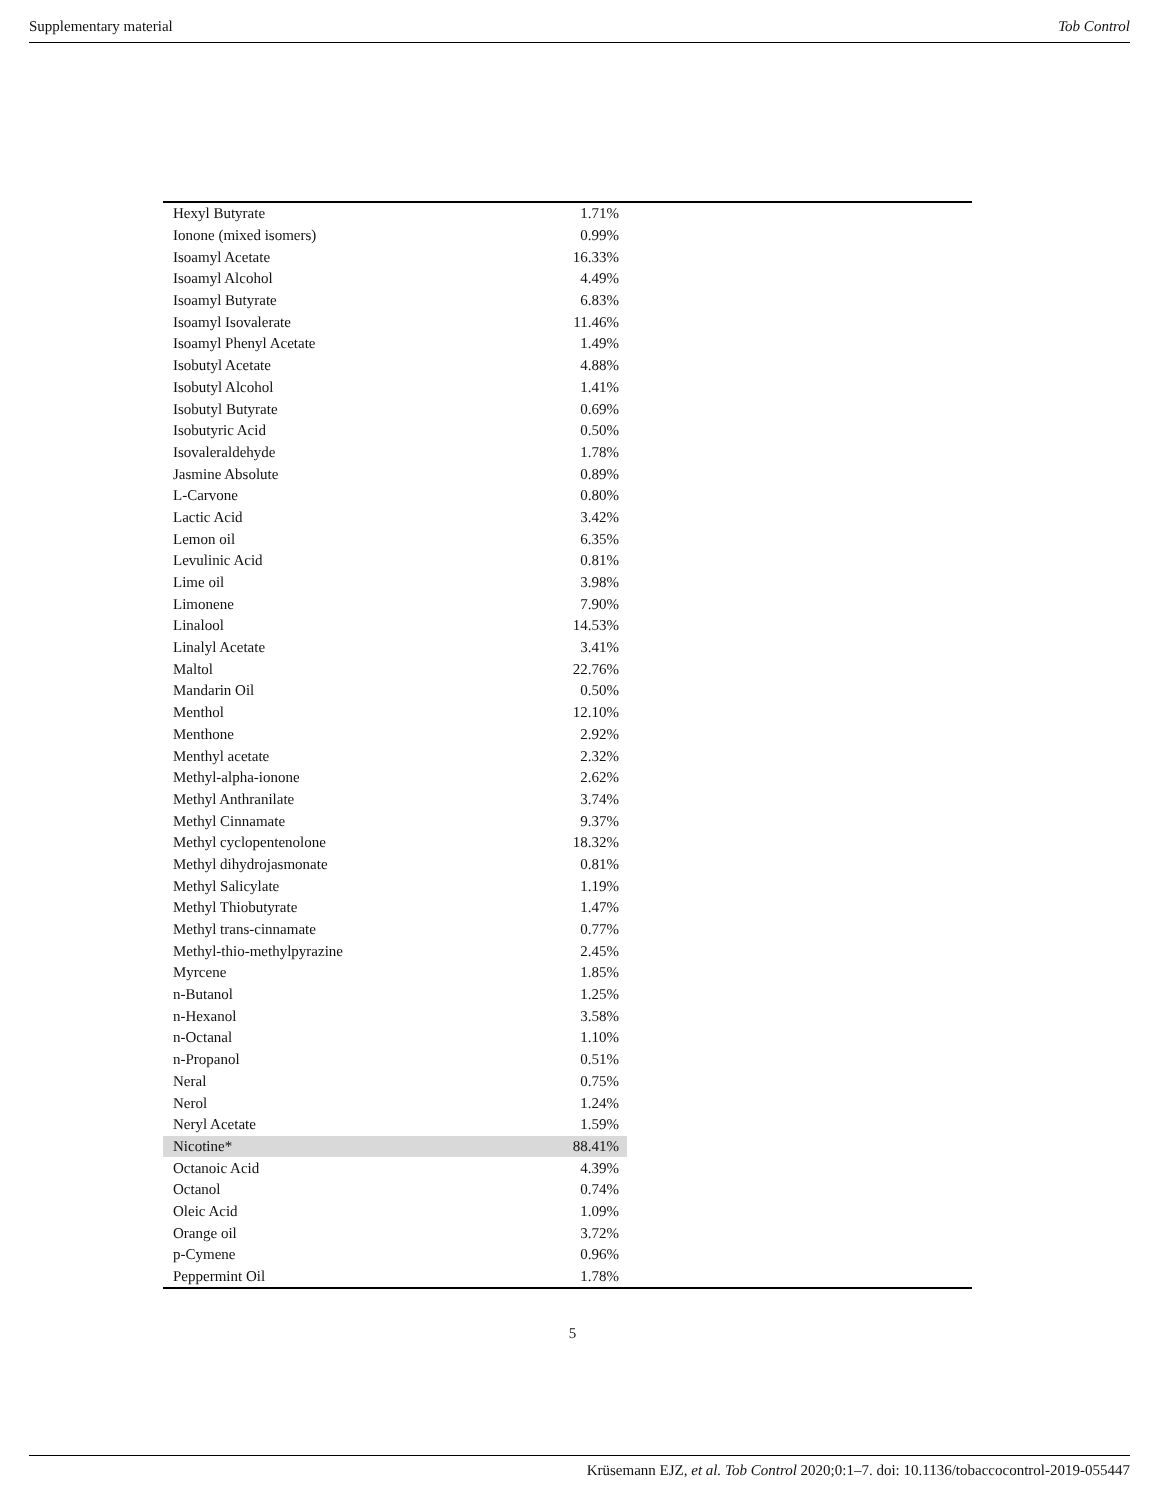Supplementary material Tob Control
| Hexyl Butyrate | 1.71% | |
| Ionone (mixed isomers) | 0.99% | |
| Isoamyl Acetate | 16.33% | |
| Isoamyl Alcohol | 4.49% | |
| Isoamyl Butyrate | 6.83% | |
| Isoamyl Isovalerate | 11.46% | |
| Isoamyl Phenyl Acetate | 1.49% | |
| Isobutyl Acetate | 4.88% | |
| Isobutyl Alcohol | 1.41% | |
| Isobutyl Butyrate | 0.69% | |
| Isobutyric Acid | 0.50% | |
| Isovaleraldehyde | 1.78% | |
| Jasmine Absolute | 0.89% | |
| L-Carvone | 0.80% | |
| Lactic Acid | 3.42% | |
| Lemon oil | 6.35% | |
| Levulinic Acid | 0.81% | |
| Lime oil | 3.98% | |
| Limonene | 7.90% | |
| Linalool | 14.53% | |
| Linalyl Acetate | 3.41% | |
| Maltol | 22.76% | |
| Mandarin Oil | 0.50% | |
| Menthol | 12.10% | |
| Menthone | 2.92% | |
| Menthyl acetate | 2.32% | |
| Methyl-alpha-ionone | 2.62% | |
| Methyl Anthranilate | 3.74% | |
| Methyl Cinnamate | 9.37% | |
| Methyl cyclopentenolone | 18.32% | |
| Methyl dihydrojasmonate | 0.81% | |
| Methyl Salicylate | 1.19% | |
| Methyl Thiobutyrate | 1.47% | |
| Methyl trans-cinnamate | 0.77% | |
| Methyl-thio-methylpyrazine | 2.45% | |
| Myrcene | 1.85% | |
| n-Butanol | 1.25% | |
| n-Hexanol | 3.58% | |
| n-Octanal | 1.10% | |
| n-Propanol | 0.51% | |
| Neral | 0.75% | |
| Nerol | 1.24% | |
| Neryl Acetate | 1.59% | |
| Nicotine* | 88.41% | |
| Octanoic Acid | 4.39% | |
| Octanol | 0.74% | |
| Oleic Acid | 1.09% | |
| Orange oil | 3.72% | |
| p-Cymene | 0.96% | |
| Peppermint Oil | 1.78% | |
5
Krüsemann EJZ, et al. Tob Control 2020;0:1–7. doi: 10.1136/tobaccocontrol-2019-055447